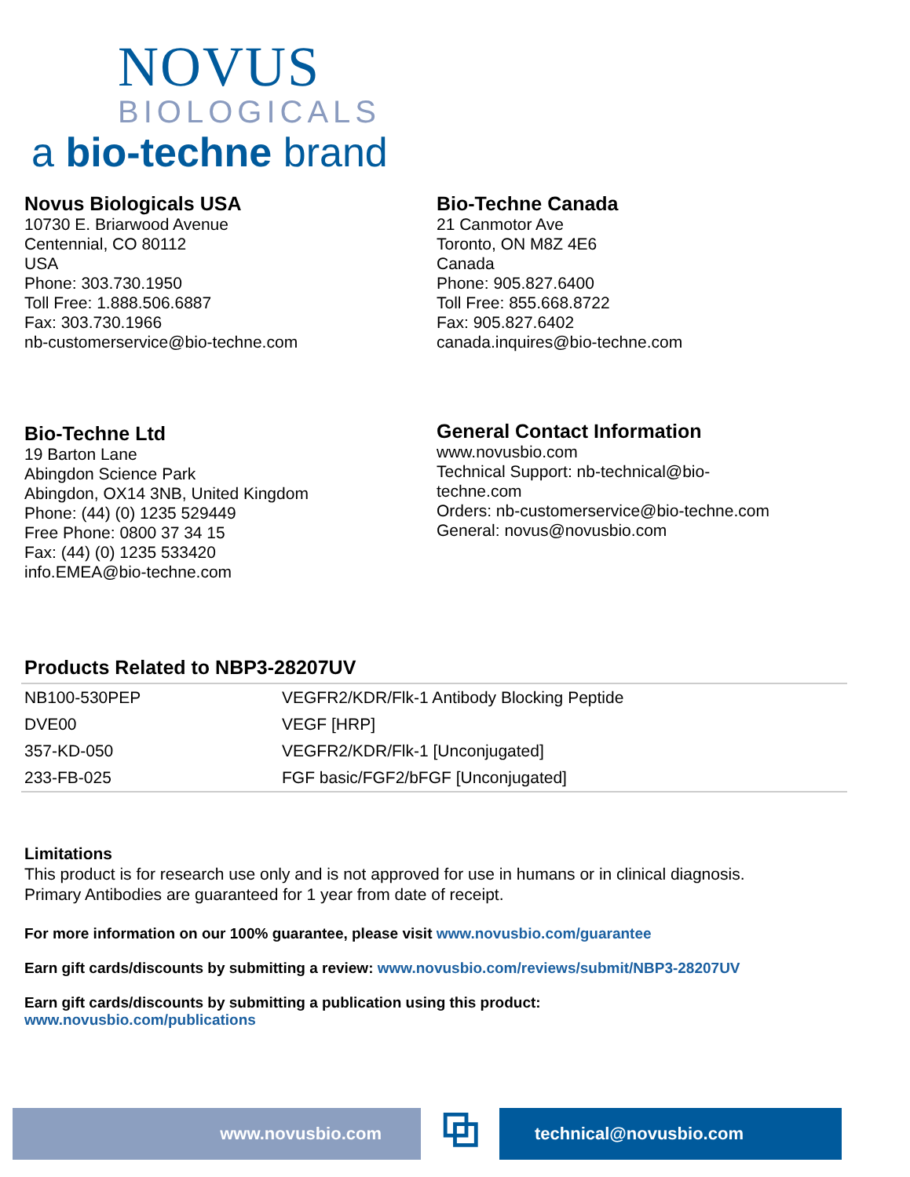NOVUS
BIOLOGICALS
a bio-techne brand
Novus Biologicals USA
10730 E. Briarwood Avenue
Centennial, CO 80112
USA
Phone: 303.730.1950
Toll Free: 1.888.506.6887
Fax: 303.730.1966
nb-customerservice@bio-techne.com
Bio-Techne Canada
21 Canmotor Ave
Toronto, ON M8Z 4E6
Canada
Phone: 905.827.6400
Toll Free: 855.668.8722
Fax: 905.827.6402
canada.inquires@bio-techne.com
Bio-Techne Ltd
19 Barton Lane
Abingdon Science Park
Abingdon, OX14 3NB, United Kingdom
Phone: (44) (0) 1235 529449
Free Phone: 0800 37 34 15
Fax: (44) (0) 1235 533420
info.EMEA@bio-techne.com
General Contact Information
www.novusbio.com
Technical Support: nb-technical@bio-
techne.com
Orders: nb-customerservice@bio-techne.com
General: novus@novusbio.com
Products Related to NBP3-28207UV
| NB100-530PEP | VEGFR2/KDR/Flk-1 Antibody Blocking Peptide |
| DVE00 | VEGF [HRP] |
| 357-KD-050 | VEGFR2/KDR/Flk-1 [Unconjugated] |
| 233-FB-025 | FGF basic/FGF2/bFGF [Unconjugated] |
Limitations
This product is for research use only and is not approved for use in humans or in clinical diagnosis.
Primary Antibodies are guaranteed for 1 year from date of receipt.
For more information on our 100% guarantee, please visit www.novusbio.com/guarantee
Earn gift cards/discounts by submitting a review: www.novusbio.com/reviews/submit/NBP3-28207UV
Earn gift cards/discounts by submitting a publication using this product:
www.novusbio.com/publications
www.novusbio.com
⧉
technical@novusbio.com